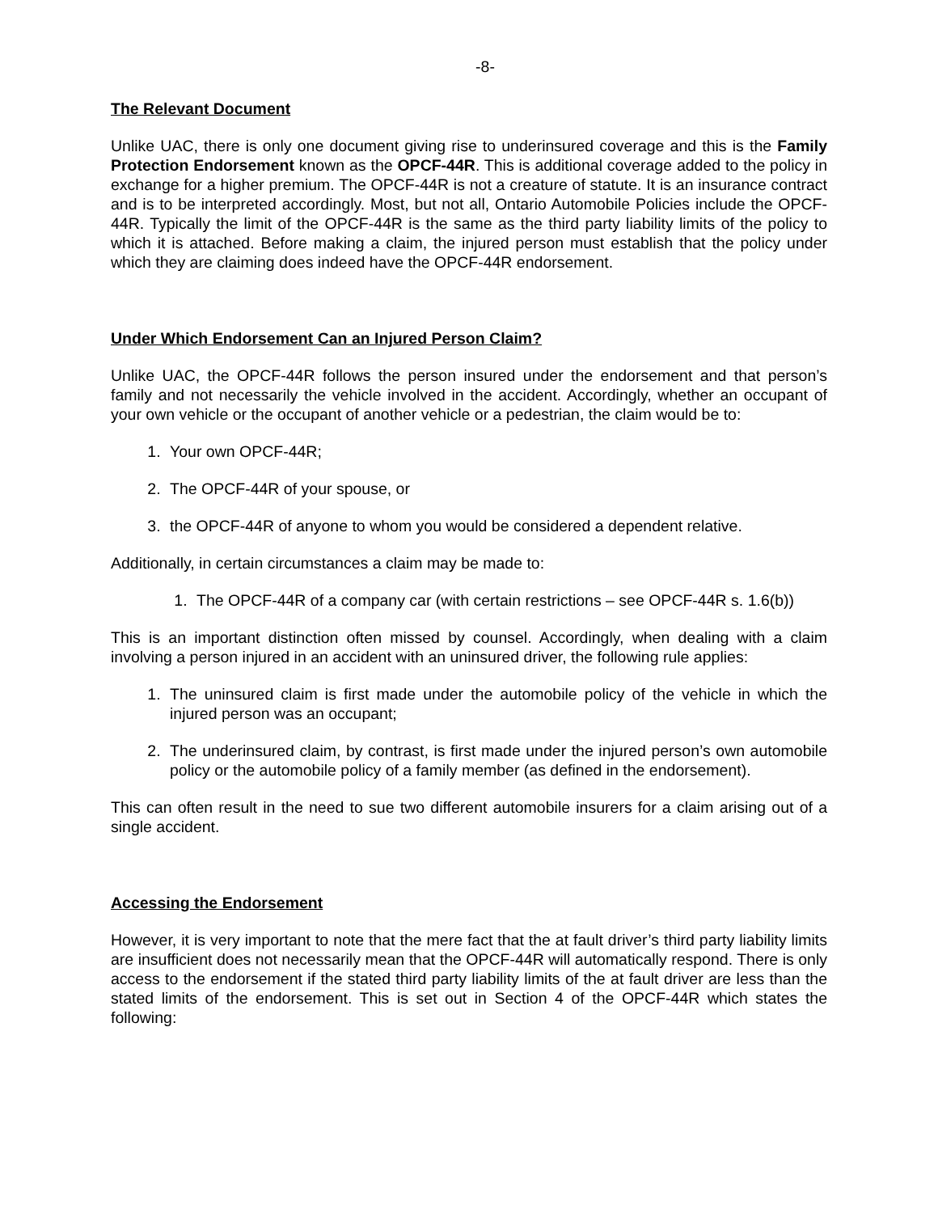-8-
The Relevant Document
Unlike UAC, there is only one document giving rise to underinsured coverage and this is the Family Protection Endorsement known as the OPCF-44R. This is additional coverage added to the policy in exchange for a higher premium. The OPCF-44R is not a creature of statute. It is an insurance contract and is to be interpreted accordingly. Most, but not all, Ontario Automobile Policies include the OPCF-44R. Typically the limit of the OPCF-44R is the same as the third party liability limits of the policy to which it is attached. Before making a claim, the injured person must establish that the policy under which they are claiming does indeed have the OPCF-44R endorsement.
Under Which Endorsement Can an Injured Person Claim?
Unlike UAC, the OPCF-44R follows the person insured under the endorsement and that person’s family and not necessarily the vehicle involved in the accident. Accordingly, whether an occupant of your own vehicle or the occupant of another vehicle or a pedestrian, the claim would be to:
1. Your own OPCF-44R;
2. The OPCF-44R of your spouse, or
3. the OPCF-44R of anyone to whom you would be considered a dependent relative.
Additionally, in certain circumstances a claim may be made to:
1. The OPCF-44R of a company car (with certain restrictions – see OPCF-44R s. 1.6(b))
This is an important distinction often missed by counsel. Accordingly, when dealing with a claim involving a person injured in an accident with an uninsured driver, the following rule applies:
1. The uninsured claim is first made under the automobile policy of the vehicle in which the injured person was an occupant;
2. The underinsured claim, by contrast, is first made under the injured person’s own automobile policy or the automobile policy of a family member (as defined in the endorsement).
This can often result in the need to sue two different automobile insurers for a claim arising out of a single accident.
Accessing the Endorsement
However, it is very important to note that the mere fact that the at fault driver’s third party liability limits are insufficient does not necessarily mean that the OPCF-44R will automatically respond. There is only access to the endorsement if the stated third party liability limits of the at fault driver are less than the stated limits of the endorsement. This is set out in Section 4 of the OPCF-44R which states the following: